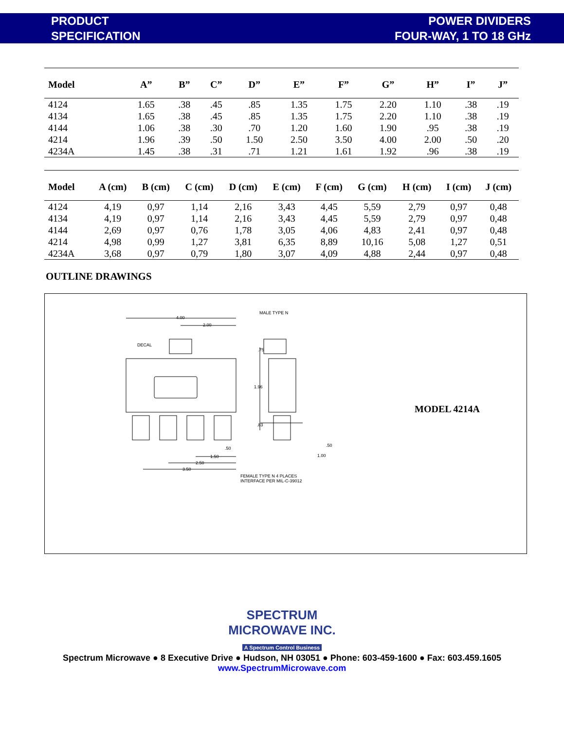PRODUCT
SPECIFICATION
POWER DIVIDERS
FOUR-WAY, 1 TO 18 GHz
| Model | A” | B” | C” | D” | E” | F” | G” | H” | I” | J” |
| --- | --- | --- | --- | --- | --- | --- | --- | --- | --- | --- |
| 4124 | 1.65 | .38 | .45 | .85 | 1.35 | 1.75 | 2.20 | 1.10 | .38 | .19 |
| 4134 | 1.65 | .38 | .45 | .85 | 1.35 | 1.75 | 2.20 | 1.10 | .38 | .19 |
| 4144 | 1.06 | .38 | .30 | .70 | 1.20 | 1.60 | 1.90 | .95 | .38 | .19 |
| 4214 | 1.96 | .39 | .50 | 1.50 | 2.50 | 3.50 | 4.00 | 2.00 | .50 | .20 |
| 4234A | 1.45 | .38 | .31 | .71 | 1.21 | 1.61 | 1.92 | .96 | .38 | .19 |
| Model | A (cm) | B (cm) | C (cm) | D (cm) | E (cm) | F (cm) | G (cm) | H (cm) | I (cm) | J (cm) |
| --- | --- | --- | --- | --- | --- | --- | --- | --- | --- | --- |
| 4124 | 4,19 | 0,97 | 1,14 | 2,16 | 3,43 | 4,45 | 5,59 | 2,79 | 0,97 | 0,48 |
| 4134 | 4,19 | 0,97 | 1,14 | 2,16 | 3,43 | 4,45 | 5,59 | 2,79 | 0,97 | 0,48 |
| 4144 | 2,69 | 0,97 | 0,76 | 1,78 | 3,05 | 4,06 | 4,83 | 2,41 | 0,97 | 0,48 |
| 4214 | 4,98 | 0,99 | 1,27 | 3,81 | 6,35 | 8,89 | 10,16 | 5,08 | 1,27 | 0,51 |
| 4234A | 3,68 | 0,97 | 0,79 | 1,80 | 3,07 | 4,09 | 4,88 | 2,44 | 0,97 | 0,48 |
OUTLINE DRAWINGS
4.00
2.00
DECAL.75
1.96.83
.50
1.50
2.50
3.50
MALE TYPE N
.50
1.00
FEMALE TYPE N 4 PLACES
INTERFACE PER MIL-C-39012
MODEL 4214A
SPECTRUM
MICROWAVE INC.
A Spectrum Control Business
Spectrum Microwave ● 8 Executive Drive ● Hudson, NH 03051 ● Phone: 603-459-1600 ● Fax: 603.459.1605
www.SpectrumMicrowave.com